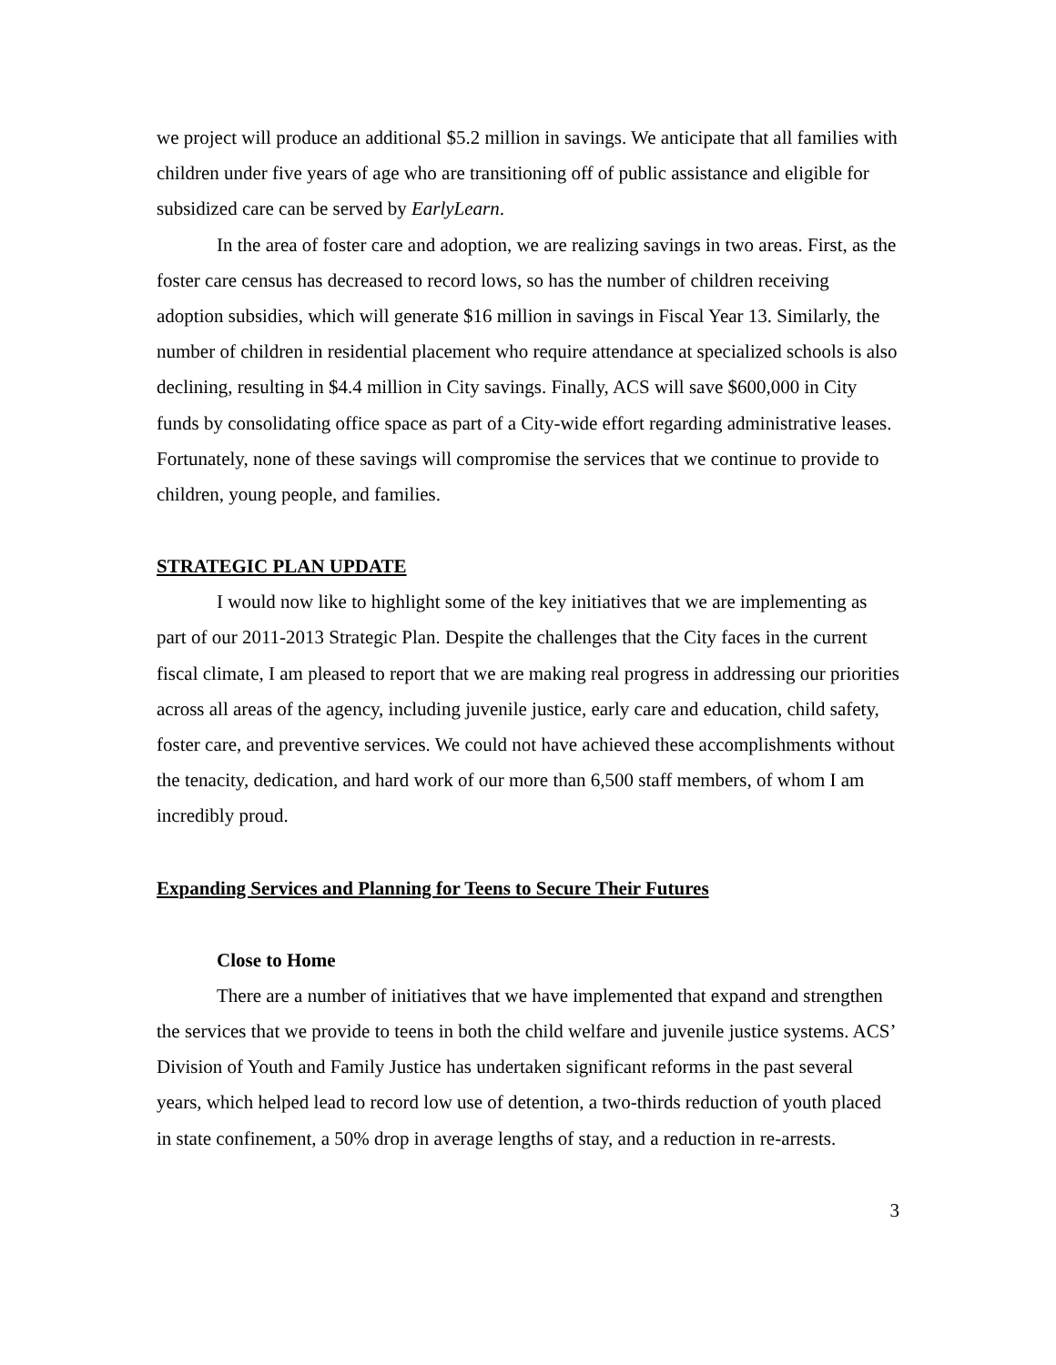we project will produce an additional $5.2 million in savings. We anticipate that all families with children under five years of age who are transitioning off of public assistance and eligible for subsidized care can be served by EarlyLearn.
In the area of foster care and adoption, we are realizing savings in two areas. First, as the foster care census has decreased to record lows, so has the number of children receiving adoption subsidies, which will generate $16 million in savings in Fiscal Year 13. Similarly, the number of children in residential placement who require attendance at specialized schools is also declining, resulting in $4.4 million in City savings. Finally, ACS will save $600,000 in City funds by consolidating office space as part of a City-wide effort regarding administrative leases. Fortunately, none of these savings will compromise the services that we continue to provide to children, young people, and families.
STRATEGIC PLAN UPDATE
I would now like to highlight some of the key initiatives that we are implementing as part of our 2011-2013 Strategic Plan. Despite the challenges that the City faces in the current fiscal climate, I am pleased to report that we are making real progress in addressing our priorities across all areas of the agency, including juvenile justice, early care and education, child safety, foster care, and preventive services. We could not have achieved these accomplishments without the tenacity, dedication, and hard work of our more than 6,500 staff members, of whom I am incredibly proud.
Expanding Services and Planning for Teens to Secure Their Futures
Close to Home
There are a number of initiatives that we have implemented that expand and strengthen the services that we provide to teens in both the child welfare and juvenile justice systems. ACS’ Division of Youth and Family Justice has undertaken significant reforms in the past several years, which helped lead to record low use of detention, a two-thirds reduction of youth placed in state confinement, a 50% drop in average lengths of stay, and a reduction in re-arrests.
3